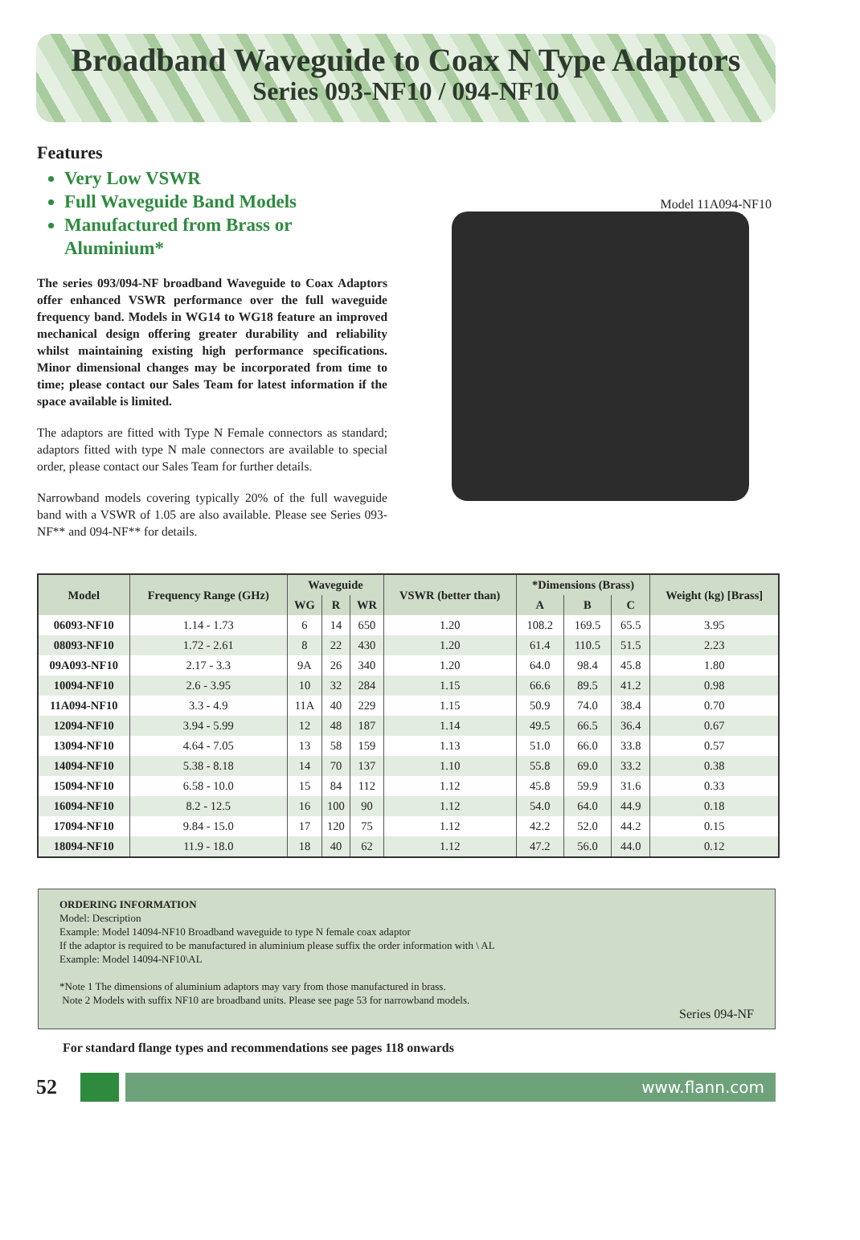Broadband Waveguide to Coax N Type Adaptors
Series 093-NF10 / 094-NF10
Features
Very Low VSWR
Full Waveguide Band Models
Manufactured from Brass or Aluminium*
The series 093/094-NF broadband Waveguide to Coax Adaptors offer enhanced VSWR performance over the full waveguide frequency band. Models in WG14 to WG18 feature an improved mechanical design offering greater durability and reliability whilst maintaining existing high performance specifications. Minor dimensional changes may be incorporated from time to time; please contact our Sales Team for latest information if the space available is limited.
The adaptors are fitted with Type N Female connectors as standard; adaptors fitted with type N male connectors are available to special order, please contact our Sales Team for further details.
Narrowband models covering typically 20% of the full waveguide band with a VSWR of 1.05 are also available. Please see Series 093-NF** and 094-NF** for details.
Model 11A094-NF10
| Model | Frequency Range (GHz) | Waveguide | | | VSWR (better than) | *Dimensions (Brass) | | | Weight (kg) [Brass] |
| --- | --- | --- | --- | --- | --- | --- | --- | --- | --- |
| | | WG | R | WR | | A | B | C | |
| 06093-NF10 | 1.14 - 1.73 | 6 | 14 | 650 | 1.20 | 108.2 | 169.5 | 65.5 | 3.95 |
| 08093-NF10 | 1.72 - 2.61 | 8 | 22 | 430 | 1.20 | 61.4 | 110.5 | 51.5 | 2.23 |
| 09A093-NF10 | 2.17 - 3.3 | 9A | 26 | 340 | 1.20 | 64.0 | 98.4 | 45.8 | 1.80 |
| 10094-NF10 | 2.6 - 3.95 | 10 | 32 | 284 | 1.15 | 66.6 | 89.5 | 41.2 | 0.98 |
| 11A094-NF10 | 3.3 - 4.9 | 11A | 40 | 229 | 1.15 | 50.9 | 74.0 | 38.4 | 0.70 |
| 12094-NF10 | 3.94 - 5.99 | 12 | 48 | 187 | 1.14 | 49.5 | 66.5 | 36.4 | 0.67 |
| 13094-NF10 | 4.64 - 7.05 | 13 | 58 | 159 | 1.13 | 51.0 | 66.0 | 33.8 | 0.57 |
| 14094-NF10 | 5.38 - 8.18 | 14 | 70 | 137 | 1.10 | 55.8 | 69.0 | 33.2 | 0.38 |
| 15094-NF10 | 6.58 - 10.0 | 15 | 84 | 112 | 1.12 | 45.8 | 59.9 | 31.6 | 0.33 |
| 16094-NF10 | 8.2 - 12.5 | 16 | 100 | 90 | 1.12 | 54.0 | 64.0 | 44.9 | 0.18 |
| 17094-NF10 | 9.84 - 15.0 | 17 | 120 | 75 | 1.12 | 42.2 | 52.0 | 44.2 | 0.15 |
| 18094-NF10 | 11.9 - 18.0 | 18 | 40 | 62 | 1.12 | 47.2 | 56.0 | 44.0 | 0.12 |
ORDERING INFORMATION
Model: Description
Example: Model 14094-NF10 Broadband waveguide to type N female coax adaptor
If the adaptor is required to be manufactured in aluminium please suffix the order information with \ AL
Example: Model 14094-NF10\AL
*Note 1 The dimensions of aluminium adaptors may vary from those manufactured in brass.
Note 2 Models with suffix NF10 are broadband units. Please see page 53 for narrowband models.
Series 094-NF
For standard flange types and recommendations see pages 118 onwards
52
www.flann.com